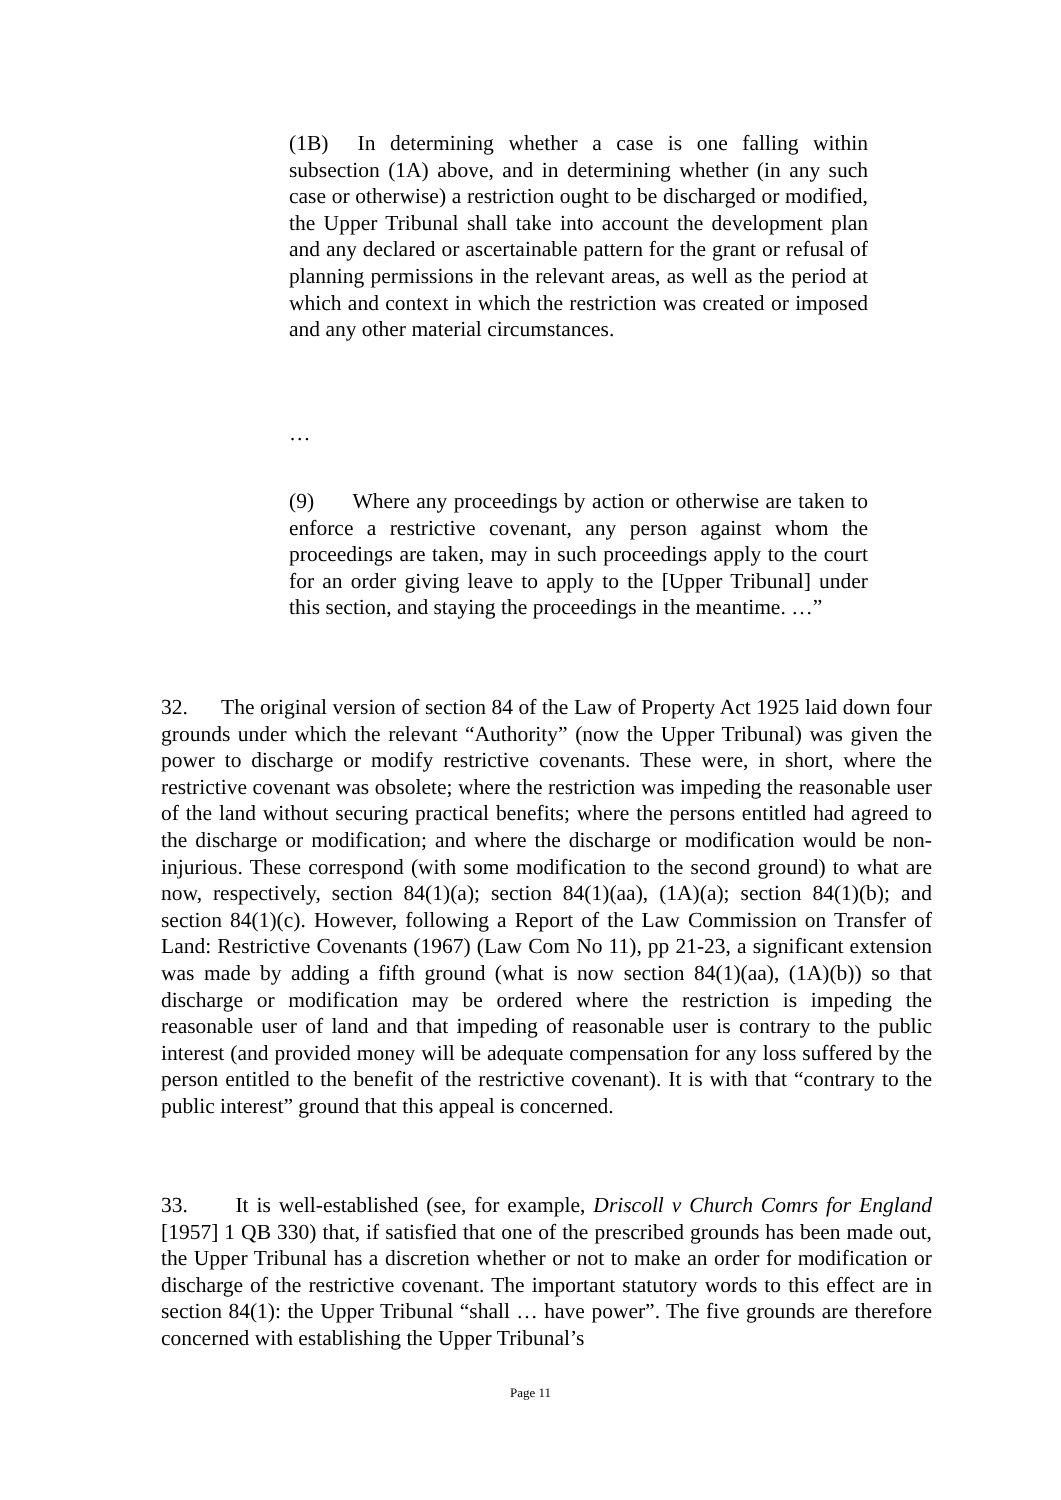(1B) In determining whether a case is one falling within subsection (1A) above, and in determining whether (in any such case or otherwise) a restriction ought to be discharged or modified, the Upper Tribunal shall take into account the development plan and any declared or ascertainable pattern for the grant or refusal of planning permissions in the relevant areas, as well as the period at which and context in which the restriction was created or imposed and any other material circumstances.
…
(9) Where any proceedings by action or otherwise are taken to enforce a restrictive covenant, any person against whom the proceedings are taken, may in such proceedings apply to the court for an order giving leave to apply to the [Upper Tribunal] under this section, and staying the proceedings in the meantime. …”
32. The original version of section 84 of the Law of Property Act 1925 laid down four grounds under which the relevant “Authority” (now the Upper Tribunal) was given the power to discharge or modify restrictive covenants. These were, in short, where the restrictive covenant was obsolete; where the restriction was impeding the reasonable user of the land without securing practical benefits; where the persons entitled had agreed to the discharge or modification; and where the discharge or modification would be non-injurious. These correspond (with some modification to the second ground) to what are now, respectively, section 84(1)(a); section 84(1)(aa), (1A)(a); section 84(1)(b); and section 84(1)(c). However, following a Report of the Law Commission on Transfer of Land: Restrictive Covenants (1967) (Law Com No 11), pp 21-23, a significant extension was made by adding a fifth ground (what is now section 84(1)(aa), (1A)(b)) so that discharge or modification may be ordered where the restriction is impeding the reasonable user of land and that impeding of reasonable user is contrary to the public interest (and provided money will be adequate compensation for any loss suffered by the person entitled to the benefit of the restrictive covenant). It is with that “contrary to the public interest” ground that this appeal is concerned.
33. It is well-established (see, for example, Driscoll v Church Comrs for England [1957] 1 QB 330) that, if satisfied that one of the prescribed grounds has been made out, the Upper Tribunal has a discretion whether or not to make an order for modification or discharge of the restrictive covenant. The important statutory words to this effect are in section 84(1): the Upper Tribunal “shall … have power”. The five grounds are therefore concerned with establishing the Upper Tribunal’s
Page 11